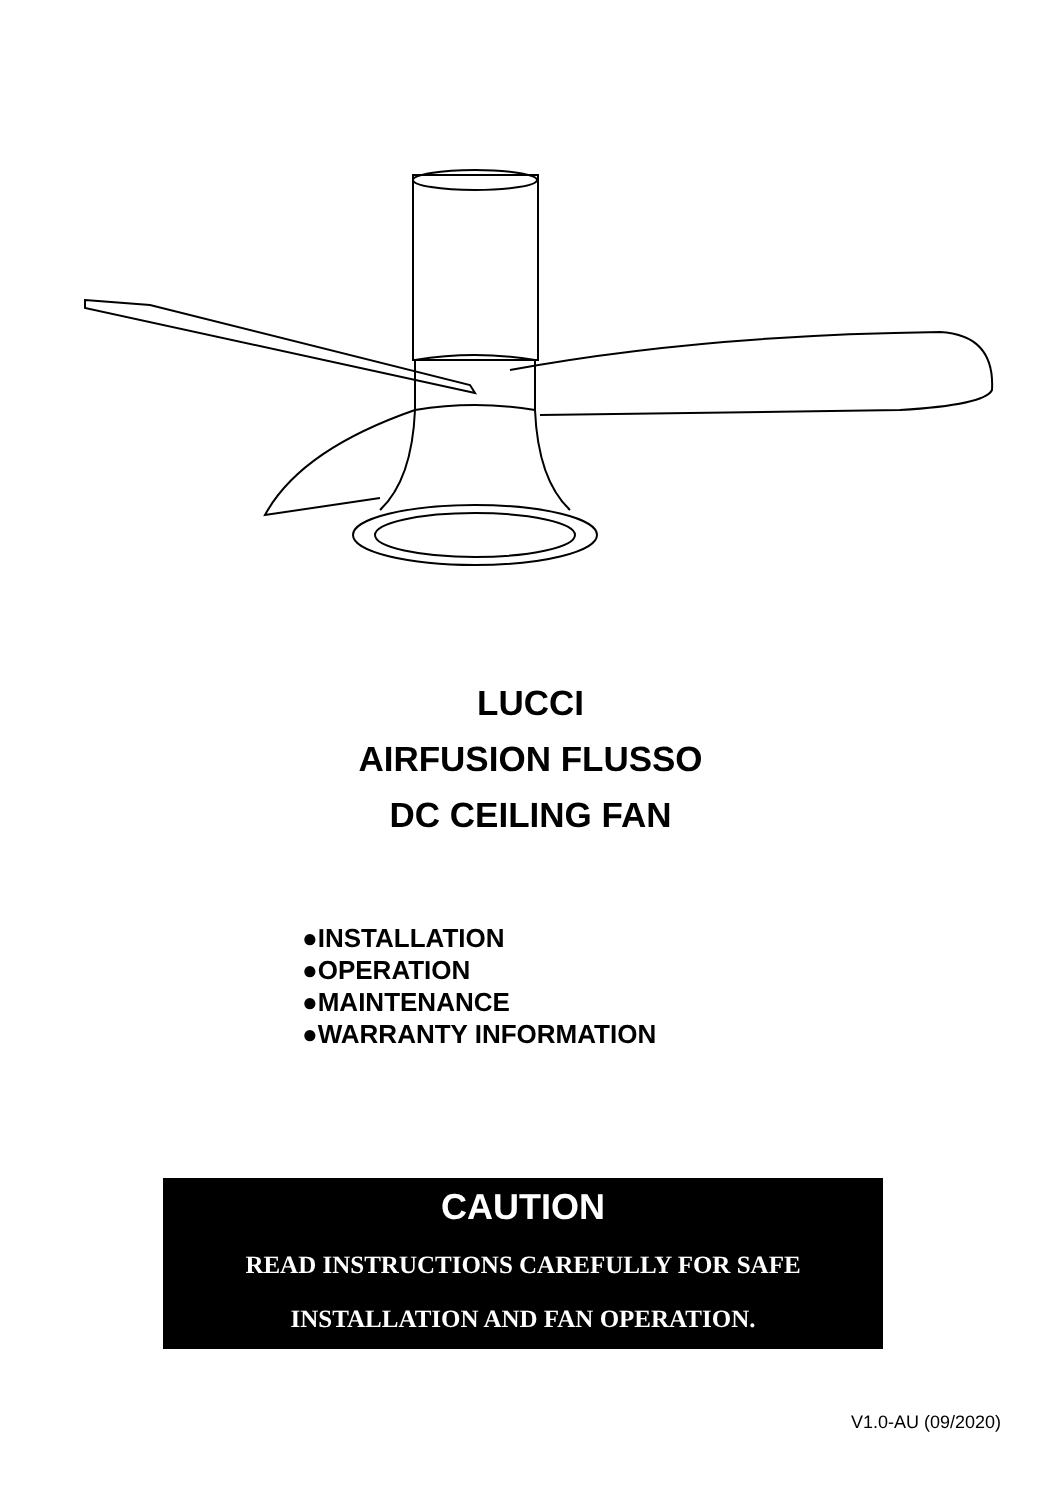LUCCI
AIRFUSION FLUSSO
DC CEILING FAN
●INSTALLATION
●OPERATION
●MAINTENANCE
●WARRANTY INFORMATION
CAUTION
READ INSTRUCTIONS CAREFULLY FOR SAFE
INSTALLATION AND FAN OPERATION.
V1.0-AU (09/2020)